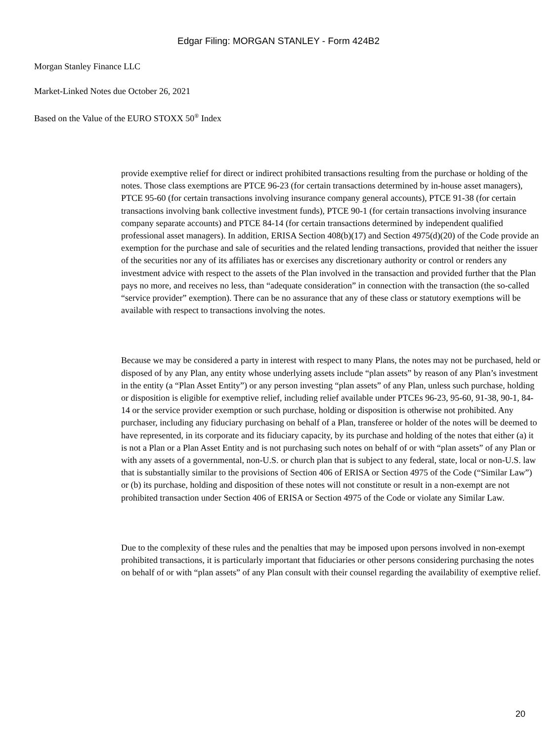Edgar Filing: MORGAN STANLEY - Form 424B2
Morgan Stanley Finance LLC
Market-Linked Notes due October 26, 2021
Based on the Value of the EURO STOXX 50<sup>®</sup> Index
provide exemptive relief for direct or indirect prohibited transactions resulting from the purchase or holding of the notes. Those class exemptions are PTCE 96-23 (for certain transactions determined by in-house asset managers), PTCE 95-60 (for certain transactions involving insurance company general accounts), PTCE 91-38 (for certain transactions involving bank collective investment funds), PTCE 90-1 (for certain transactions involving insurance company separate accounts) and PTCE 84-14 (for certain transactions determined by independent qualified professional asset managers). In addition, ERISA Section 408(b)(17) and Section 4975(d)(20) of the Code provide an exemption for the purchase and sale of securities and the related lending transactions, provided that neither the issuer of the securities nor any of its affiliates has or exercises any discretionary authority or control or renders any investment advice with respect to the assets of the Plan involved in the transaction and provided further that the Plan pays no more, and receives no less, than “adequate consideration” in connection with the transaction (the so-called “service provider” exemption). There can be no assurance that any of these class or statutory exemptions will be available with respect to transactions involving the notes.
Because we may be considered a party in interest with respect to many Plans, the notes may not be purchased, held or disposed of by any Plan, any entity whose underlying assets include “plan assets” by reason of any Plan’s investment in the entity (a “Plan Asset Entity”) or any person investing “plan assets” of any Plan, unless such purchase, holding or disposition is eligible for exemptive relief, including relief available under PTCEs 96-23, 95-60, 91-38, 90-1, 84-14 or the service provider exemption or such purchase, holding or disposition is otherwise not prohibited. Any purchaser, including any fiduciary purchasing on behalf of a Plan, transferee or holder of the notes will be deemed to have represented, in its corporate and its fiduciary capacity, by its purchase and holding of the notes that either (a) it is not a Plan or a Plan Asset Entity and is not purchasing such notes on behalf of or with “plan assets” of any Plan or with any assets of a governmental, non-U.S. or church plan that is subject to any federal, state, local or non-U.S. law that is substantially similar to the provisions of Section 406 of ERISA or Section 4975 of the Code (“Similar Law”) or (b) its purchase, holding and disposition of these notes will not constitute or result in a non-exempt are not prohibited transaction under Section 406 of ERISA or Section 4975 of the Code or violate any Similar Law.
Due to the complexity of these rules and the penalties that may be imposed upon persons involved in non-exempt prohibited transactions, it is particularly important that fiduciaries or other persons considering purchasing the notes on behalf of or with “plan assets” of any Plan consult with their counsel regarding the availability of exemptive relief.
20